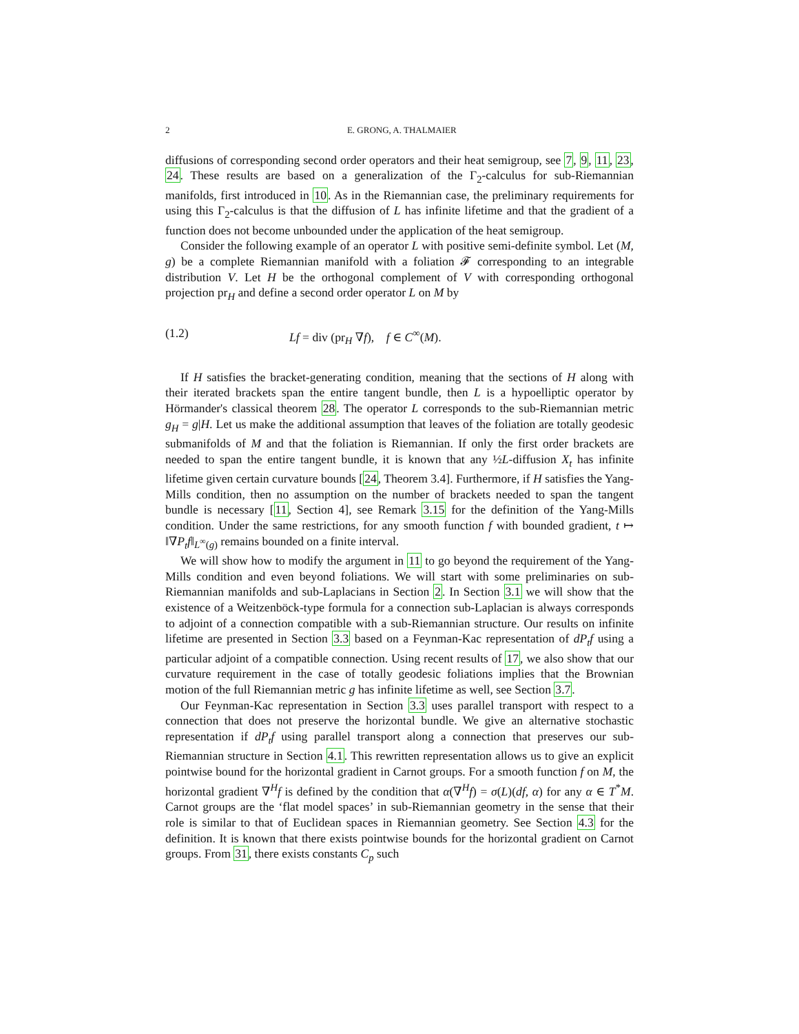2 E. GRONG, A. THALMAIER
diffusions of corresponding second order operators and their heat semigroup, see 7, 9, 11, 23, 24. These results are based on a generalization of the Γ<sub>2</sub>-calculus for sub-Riemannian manifolds, first introduced in 10. As in the Riemannian case, the preliminary requirements for using this Γ<sub>2</sub>-calculus is that the diffusion of L has infinite lifetime and that the gradient of a function does not become unbounded under the application of the heat semigroup.
Consider the following example of an operator L with positive semi-definite symbol. Let (M, g) be a complete Riemannian manifold with a foliation 𝓕 corresponding to an integrable distribution V. Let H be the orthogonal complement of V with corresponding orthogonal projection pr<sub>H</sub> and define a second order operator L on M by
(1.2) Lf = div (pr<sub>H</sub> ∇f), f ∈ C<sup>∞</sup>(M).
If H satisfies the bracket-generating condition, meaning that the sections of H along with their iterated brackets span the entire tangent bundle, then L is a hypoelliptic operator by Hörmander's classical theorem 28. The operator L corresponds to the sub-Riemannian metric g<sub>H</sub> = g|H. Let us make the additional assumption that leaves of the foliation are totally geodesic submanifolds of M and that the foliation is Riemannian. If only the first order brackets are needed to span the entire tangent bundle, it is known that any ½L-diffusion X<sub>t</sub> has infinite lifetime given certain curvature bounds [24, Theorem 3.4]. Furthermore, if H satisfies the Yang-Mills condition, then no assumption on the number of brackets needed to span the tangent bundle is necessary [11, Section 4], see Remark 3.15 for the definition of the Yang-Mills condition. Under the same restrictions, for any smooth function f with bounded gradient, t ↦ ‖∇P<sub>t</sub>f‖<sub>L<sup>∞</sup>(g)</sub> remains bounded on a finite interval.
We will show how to modify the argument in 11 to go beyond the requirement of the Yang-Mills condition and even beyond foliations. We will start with some preliminaries on sub-Riemannian manifolds and sub-Laplacians in Section 2. In Section 3.1 we will show that the existence of a Weitzenböck-type formula for a connection sub-Laplacian is always corresponds to adjoint of a connection compatible with a sub-Riemannian structure. Our results on infinite lifetime are presented in Section 3.3 based on a Feynman-Kac representation of dP<sub>t</sub>f using a particular adjoint of a compatible connection. Using recent results of 17, we also show that our curvature requirement in the case of totally geodesic foliations implies that the Brownian motion of the full Riemannian metric g has infinite lifetime as well, see Section 3.7.
Our Feynman-Kac representation in Section 3.3 uses parallel transport with respect to a connection that does not preserve the horizontal bundle. We give an alternative stochastic representation if dP<sub>t</sub>f using parallel transport along a connection that preserves our sub-Riemannian structure in Section 4.1. This rewritten representation allows us to give an explicit pointwise bound for the horizontal gradient in Carnot groups. For a smooth function f on M, the horizontal gradient ∇<sup>H</sup>f is defined by the condition that α(∇<sup>H</sup>f) = σ(L)(df, α) for any α ∈ T<sup>*</sup>M. Carnot groups are the ‘flat model spaces’ in sub-Riemannian geometry in the sense that their role is similar to that of Euclidean spaces in Riemannian geometry. See Section 4.3 for the definition. It is known that there exists pointwise bounds for the horizontal gradient on Carnot groups. From 31, there exists constants C<sub>p</sub> such